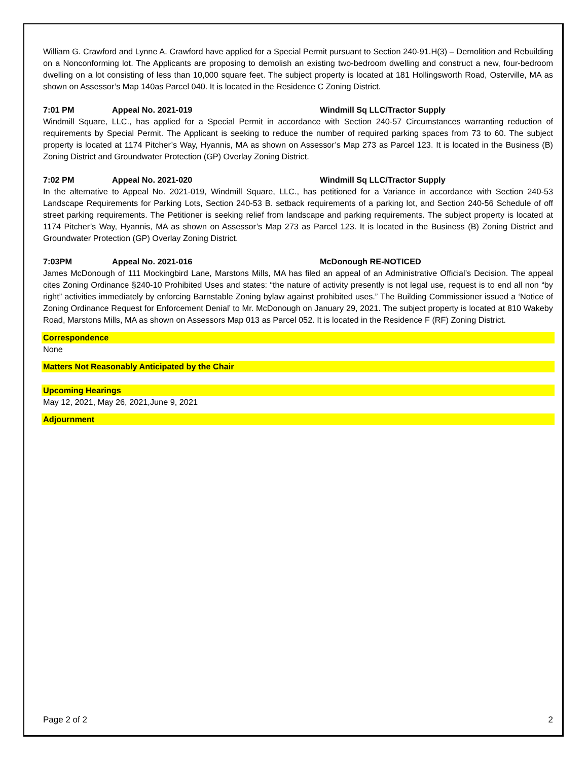William G. Crawford and Lynne A. Crawford have applied for a Special Permit pursuant to Section 240-91.H(3) – Demolition and Rebuilding on a Nonconforming lot. The Applicants are proposing to demolish an existing two-bedroom dwelling and construct a new, four-bedroom dwelling on a lot consisting of less than 10,000 square feet. The subject property is located at 181 Hollingsworth Road, Osterville, MA as shown on Assessor’s Map 140as Parcel 040. It is located in the Residence C Zoning District.
7:01 PM Appeal No. 2021-019 Windmill Sq LLC/Tractor Supply
Windmill Square, LLC., has applied for a Special Permit in accordance with Section 240-57 Circumstances warranting reduction of requirements by Special Permit. The Applicant is seeking to reduce the number of required parking spaces from 73 to 60. The subject property is located at 1174 Pitcher’s Way, Hyannis, MA as shown on Assessor’s Map 273 as Parcel 123. It is located in the Business (B) Zoning District and Groundwater Protection (GP) Overlay Zoning District.
7:02 PM Appeal No. 2021-020 Windmill Sq LLC/Tractor Supply
In the alternative to Appeal No. 2021-019, Windmill Square, LLC., has petitioned for a Variance in accordance with Section 240-53 Landscape Requirements for Parking Lots, Section 240-53 B. setback requirements of a parking lot, and Section 240-56 Schedule of off street parking requirements. The Petitioner is seeking relief from landscape and parking requirements. The subject property is located at 1174 Pitcher’s Way, Hyannis, MA as shown on Assessor’s Map 273 as Parcel 123. It is located in the Business (B) Zoning District and Groundwater Protection (GP) Overlay Zoning District.
7:03PM Appeal No. 2021-016 McDonough RE-NOTICED
James McDonough of 111 Mockingbird Lane, Marstons Mills, MA has filed an appeal of an Administrative Official’s Decision. The appeal cites Zoning Ordinance §240-10 Prohibited Uses and states: “the nature of activity presently is not legal use, request is to end all non “by right” activities immediately by enforcing Barnstable Zoning bylaw against prohibited uses.” The Building Commissioner issued a ‘Notice of Zoning Ordinance Request for Enforcement Denial’ to Mr. McDonough on January 29, 2021. The subject property is located at 810 Wakeby Road, Marstons Mills, MA as shown on Assessors Map 013 as Parcel 052. It is located in the Residence F (RF) Zoning District.
Correspondence
None
Matters Not Reasonably Anticipated by the Chair
Upcoming Hearings
May 12, 2021, May 26, 2021,June 9, 2021
Adjournment
Page 2 of 2 2